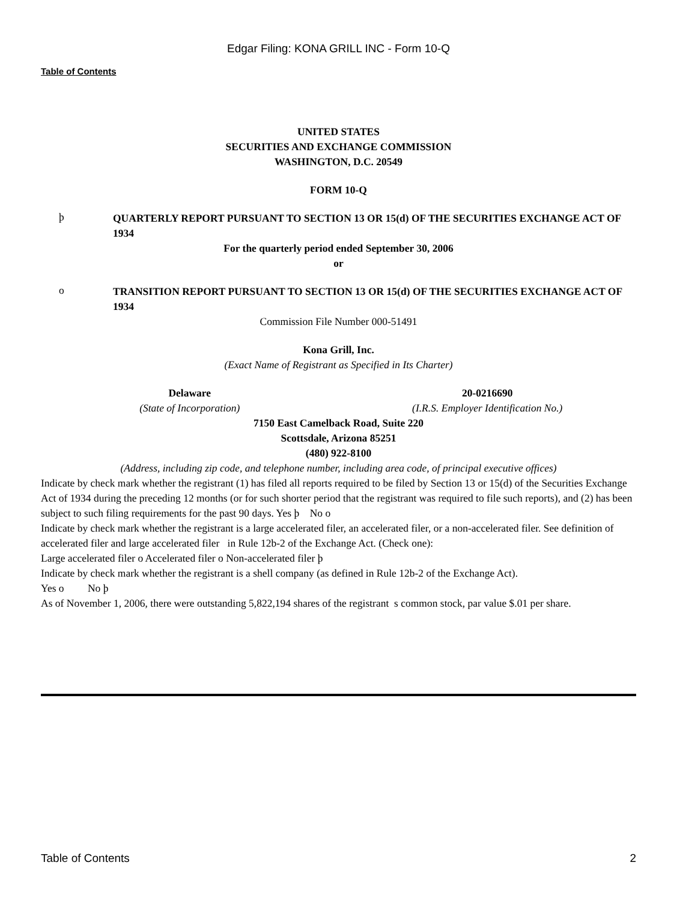Edgar Filing: KONA GRILL INC - Form 10-Q
Table of Contents
UNITED STATES
SECURITIES AND EXCHANGE COMMISSION
WASHINGTON, D.C. 20549
FORM 10-Q
þ
QUARTERLY REPORT PURSUANT TO SECTION 13 OR 15(d) OF THE SECURITIES EXCHANGE ACT OF 1934
For the quarterly period ended September 30, 2006
or
o
TRANSITION REPORT PURSUANT TO SECTION 13 OR 15(d) OF THE SECURITIES EXCHANGE ACT OF 1934
Commission File Number 000-51491
Kona Grill, Inc.
(Exact Name of Registrant as Specified in Its Charter)
Delaware
(State of Incorporation)
20-0216690
(I.R.S. Employer Identification No.)
7150 East Camelback Road, Suite 220
Scottsdale, Arizona 85251
(480) 922-8100
(Address, including zip code, and telephone number, including area code, of principal executive offices)
Indicate by check mark whether the registrant (1) has filed all reports required to be filed by Section 13 or 15(d) of the Securities Exchange Act of 1934 during the preceding 12 months (or for such shorter period that the registrant was required to file such reports), and (2) has been subject to such filing requirements for the past 90 days. Yes þ No o
Indicate by check mark whether the registrant is a large accelerated filer, an accelerated filer, or a non-accelerated filer. See definition of accelerated filer and large accelerated filer in Rule 12b-2 of the Exchange Act. (Check one):
Large accelerated filer o Accelerated filer o Non-accelerated filer þ
Indicate by check mark whether the registrant is a shell company (as defined in Rule 12b-2 of the Exchange Act).
Yes o No þ
As of November 1, 2006, there were outstanding 5,822,194 shares of the registrant s common stock, par value $.01 per share.
Table of Contents 2